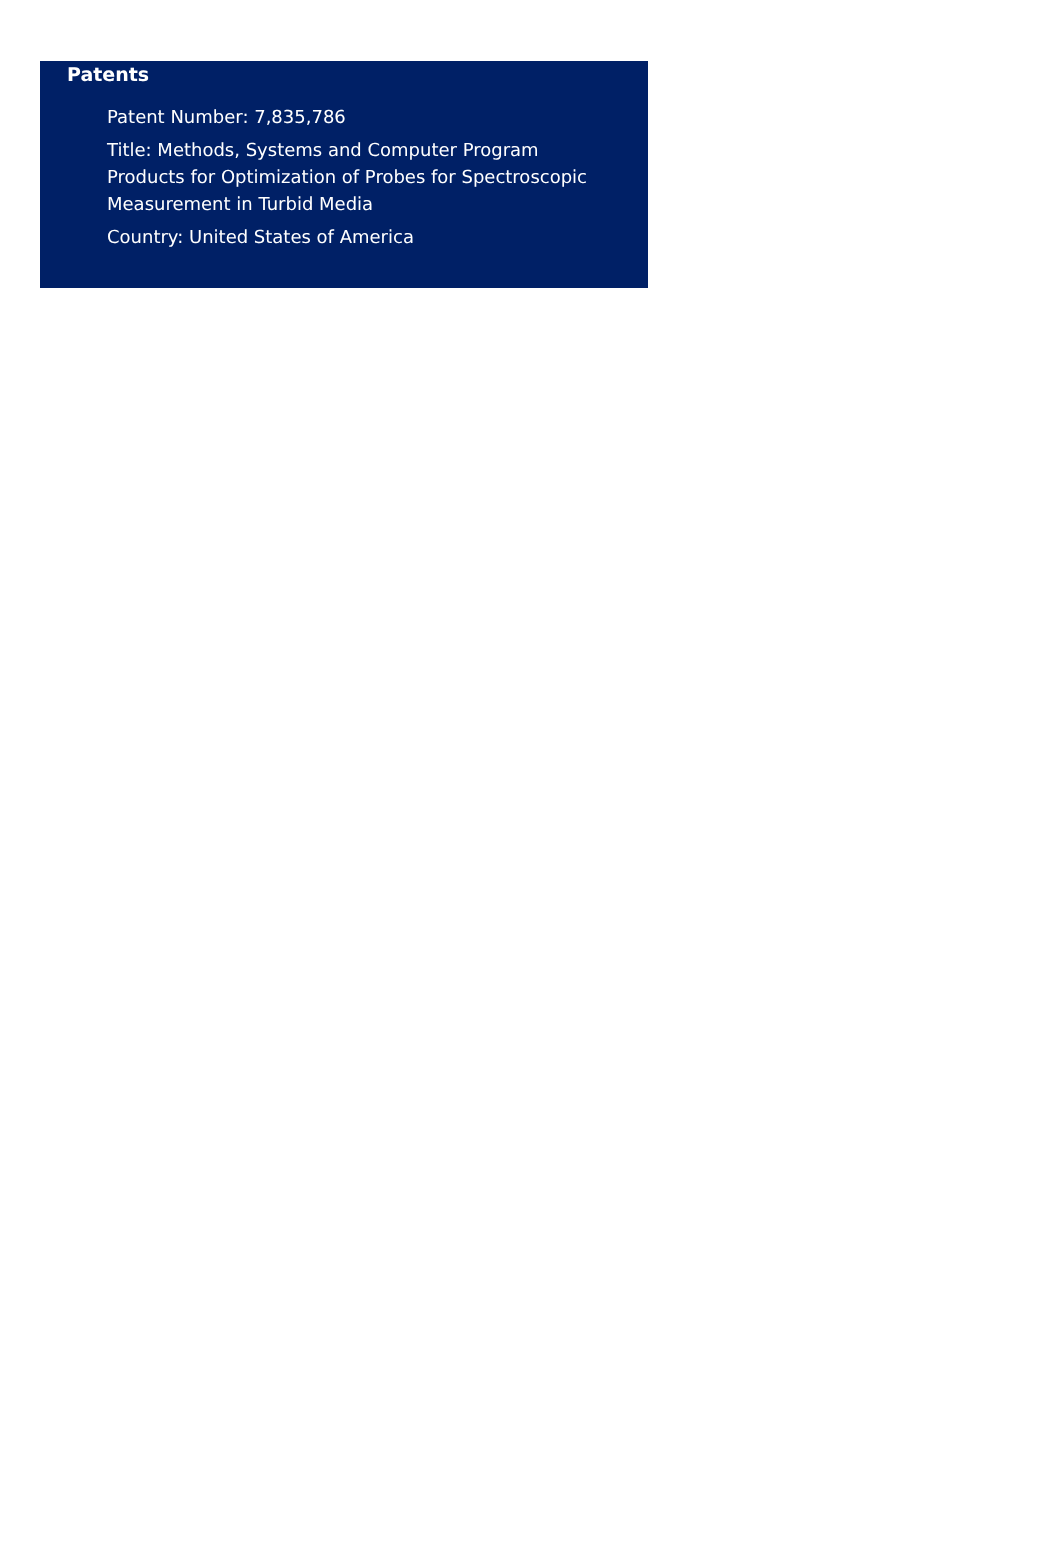Patents
Patent Number: 7,835,786
Title: Methods, Systems and Computer Program Products for Optimization of Probes for Spectroscopic Measurement in Turbid Media
Country: United States of America